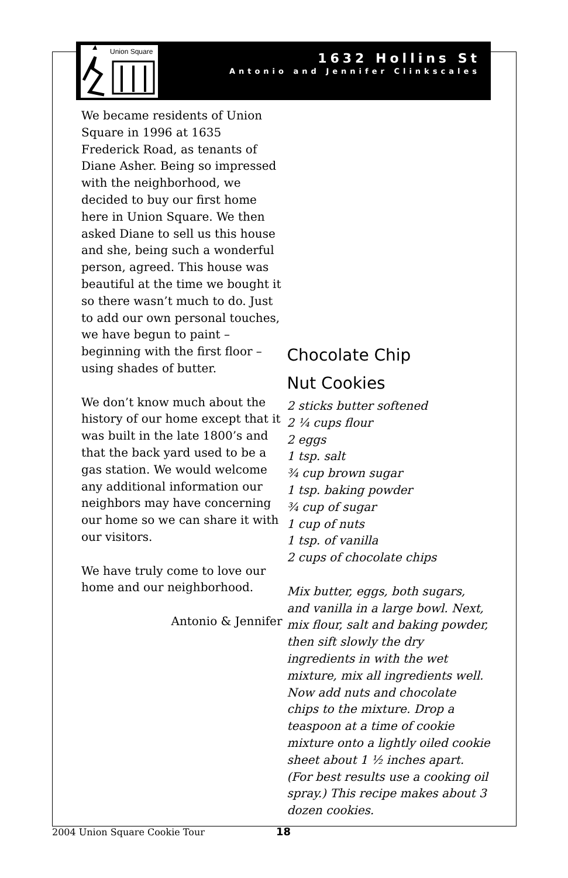Union Square
1632 Hollins St
Antonio and Jennifer Clinkscales
We became residents of Union Square in 1996 at 1635 Frederick Road, as tenants of Diane Asher. Being so impressed with the neighborhood, we decided to buy our first home here in Union Square. We then asked Diane to sell us this house and she, being such a wonderful person, agreed. This house was beautiful at the time we bought it so there wasn’t much to do. Just to add our own personal touches, we have begun to paint – beginning with the first floor – using shades of butter.
We don’t know much about the history of our home except that it was built in the late 1800’s and that the back yard used to be a gas station. We would welcome any additional information our neighbors may have concerning our home so we can share it with our visitors.
We have truly come to love our home and our neighborhood.
Antonio & Jennifer
Chocolate Chip
Nut Cookies
2 sticks butter softened
2 ¼ cups flour
2 eggs
1 tsp. salt
¾ cup brown sugar
1 tsp. baking powder
¾ cup of sugar
1 cup of nuts
1 tsp. of vanilla
2 cups of chocolate chips
Mix butter, eggs, both sugars, and vanilla in a large bowl. Next, mix flour, salt and baking powder, then sift slowly the dry ingredients in with the wet mixture, mix all ingredients well. Now add nuts and chocolate chips to the mixture. Drop a teaspoon at a time of cookie mixture onto a lightly oiled cookie sheet about 1 ½ inches apart. (For best results use a cooking oil spray.) This recipe makes about 3 dozen cookies.
2004 Union Square Cookie Tour 18